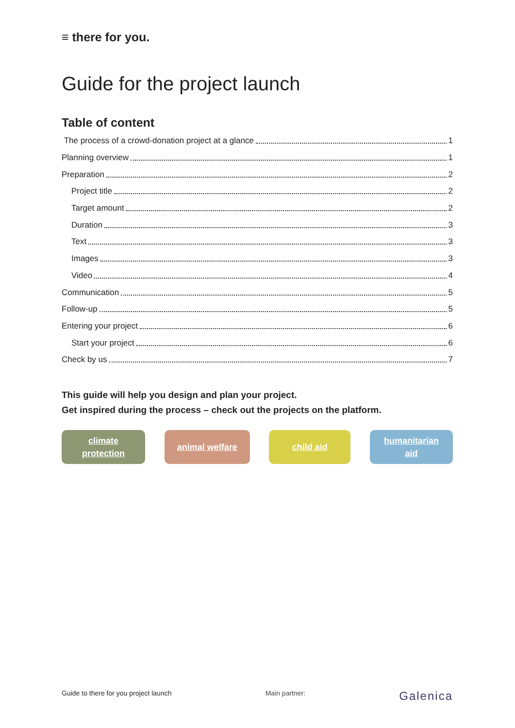≡ there for you.
Guide for the project launch
Table of content
The process of a crowd-donation project at a glance 1
Planning overview 1
Preparation 2
Project title 2
Target amount 2
Duration 3
Text 3
Images 3
Video 4
Communication 5
Follow-up 5
Entering your project 6
Start your project 6
Check by us 7
This guide will help you design and plan your project.
Get inspired during the process – check out the projects on the platform.
climate
protection
animal welfare child aid humanitarian
aid
Guide to there for you project launch Main partner: Galenica